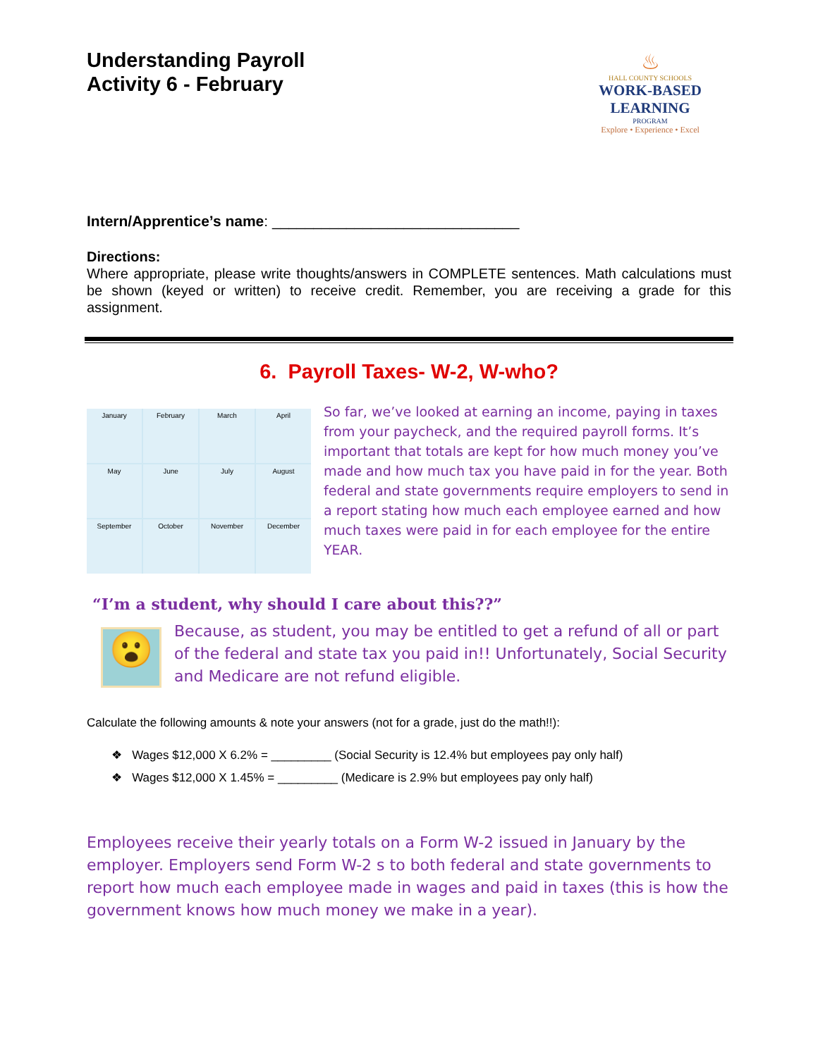Understanding Payroll
Activity 6 - February
♨
HALL COUNTY SCHOOLS
WORK-BASED LEARNING
PROGRAM
Explore • Experience • Excel
Intern/Apprentice’s name: ______________________________
Directions:
Where appropriate, please write thoughts/answers in COMPLETE sentences. Math calculations must be shown (keyed or written) to receive credit. Remember, you are receiving a grade for this assignment.
6. Payroll Taxes- W-2, W-who?
January
February
March
April
May
June
July
August
September
October
November
December
So far, we’ve looked at earning an income, paying in taxes from your paycheck, and the required payroll forms. It’s important that totals are kept for how much money you’ve made and how much tax you have paid in for the year. Both federal and state governments require employers to send in a report stating how much each employee earned and how much taxes were paid in for each employee for the entire YEAR.
“I’m a student, why should I care about this??”
😮
Because, as student, you may be entitled to get a refund of all or part of the federal and state tax you paid in!! Unfortunately, Social Security and Medicare are not refund eligible.
Calculate the following amounts & note your answers (not for a grade, just do the math!!):
❖ Wages $12,000 X 6.2% = _________ (Social Security is 12.4% but employees pay only half)
❖ Wages $12,000 X 1.45% = _________ (Medicare is 2.9% but employees pay only half)
Employees receive their yearly totals on a Form W-2 issued in January by the employer. Employers send Form W-2 s to both federal and state governments to report how much each employee made in wages and paid in taxes (this is how the government knows how much money we make in a year).